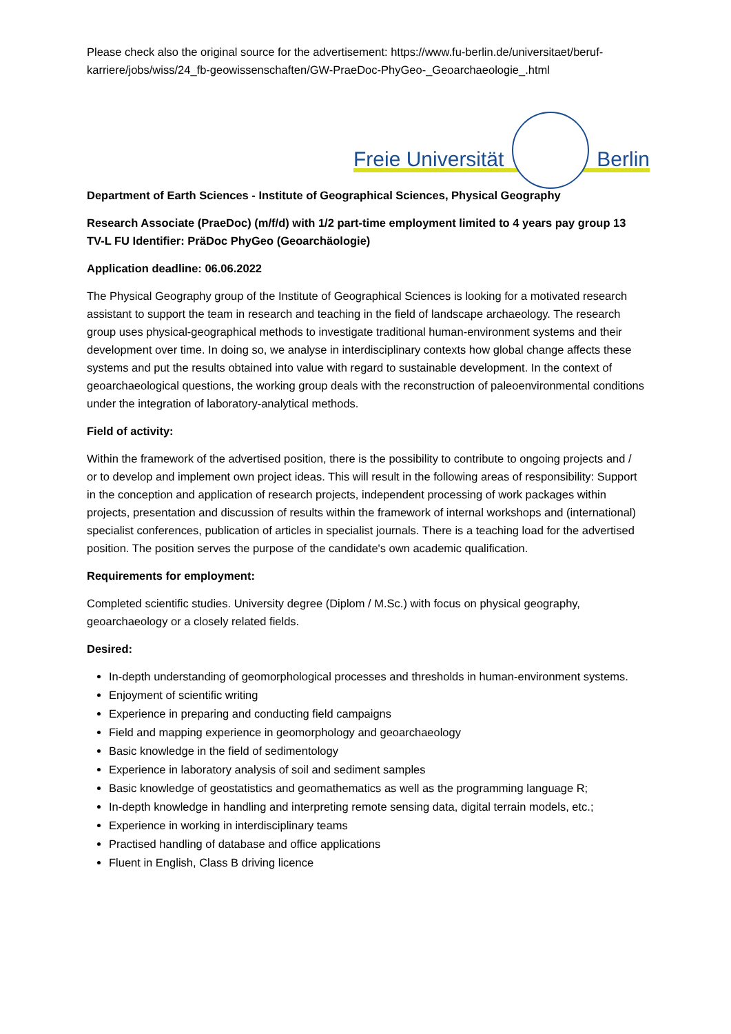Please check also the original source for the advertisement: https://www.fu-berlin.de/universitaet/beruf-karriere/jobs/wiss/24_fb-geowissenschaften/GW-PraeDoc-PhyGeo-_Geoarchaeologie_.html
Freie Universität
Berlin
Department of Earth Sciences - Institute of Geographical Sciences, Physical Geography
Research Associate (PraeDoc) (m/f/d) with 1/2 part-time employment limited to 4 years pay group 13 TV-L FU Identifier: PräDoc PhyGeo (Geoarchäologie)
Application deadline: 06.06.2022
The Physical Geography group of the Institute of Geographical Sciences is looking for a motivated research assistant to support the team in research and teaching in the field of landscape archaeology. The research group uses physical-geographical methods to investigate traditional human-environment systems and their development over time. In doing so, we analyse in interdisciplinary contexts how global change affects these systems and put the results obtained into value with regard to sustainable development. In the context of geoarchaeological questions, the working group deals with the reconstruction of paleoenvironmental conditions under the integration of laboratory-analytical methods.
Field of activity:
Within the framework of the advertised position, there is the possibility to contribute to ongoing projects and / or to develop and implement own project ideas. This will result in the following areas of responsibility: Support in the conception and application of research projects, independent processing of work packages within projects, presentation and discussion of results within the framework of internal workshops and (international) specialist conferences, publication of articles in specialist journals. There is a teaching load for the advertised position. The position serves the purpose of the candidate's own academic qualification.
Requirements for employment:
Completed scientific studies. University degree (Diplom / M.Sc.) with focus on physical geography, geoarchaeology or a closely related fields.
Desired:
In-depth understanding of geomorphological processes and thresholds in human-environment systems.
Enjoyment of scientific writing
Experience in preparing and conducting field campaigns
Field and mapping experience in geomorphology and geoarchaeology
Basic knowledge in the field of sedimentology
Experience in laboratory analysis of soil and sediment samples
Basic knowledge of geostatistics and geomathematics as well as the programming language R;
In-depth knowledge in handling and interpreting remote sensing data, digital terrain models, etc.;
Experience in working in interdisciplinary teams
Practised handling of database and office applications
Fluent in English, Class B driving licence